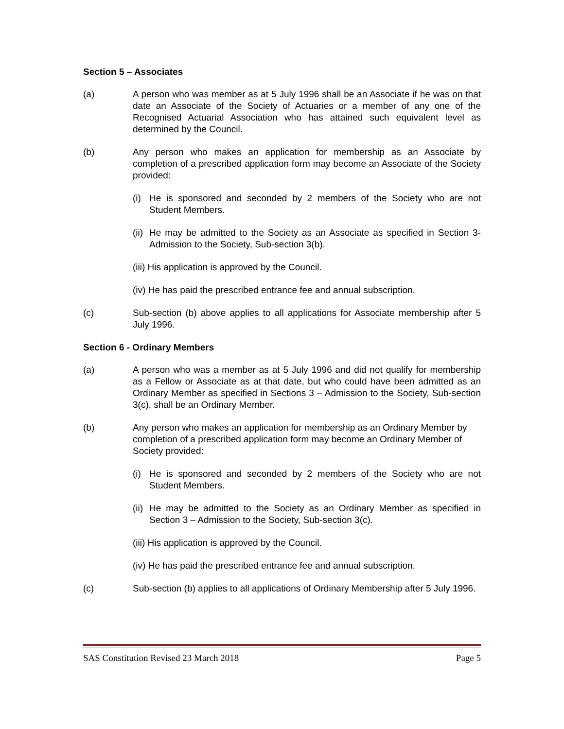Section 5 – Associates
(a) A person who was member as at 5 July 1996 shall be an Associate if he was on that date an Associate of the Society of Actuaries or a member of any one of the Recognised Actuarial Association who has attained such equivalent level as determined by the Council.
(b) Any person who makes an application for membership as an Associate by completion of a prescribed application form may become an Associate of the Society provided:
(i)
He is sponsored and seconded by 2 members of the Society who are not Student Members.
(ii)
He may be admitted to the Society as an Associate as specified in Section 3- Admission to the Society, Sub-section 3(b).
(iii) His application is approved by the Council.
(iv) He has paid the prescribed entrance fee and annual subscription.
(c) Sub-section (b) above applies to all applications for Associate membership after 5 July 1996.
Section 6 - Ordinary Members
(a) A person who was a member as at 5 July 1996 and did not qualify for membership as a Fellow or Associate as at that date, but who could have been admitted as an Ordinary Member as specified in Sections 3 – Admission to the Society, Sub-section 3(c), shall be an Ordinary Member.
(b) Any person who makes an application for membership as an Ordinary Member by completion of a prescribed application form may become an Ordinary Member of Society provided:
(i)
He is sponsored and seconded by 2 members of the Society who are not Student Members.
(ii)
He may be admitted to the Society as an Ordinary Member as specified in Section 3 – Admission to the Society, Sub-section 3(c).
(iii) His application is approved by the Council.
(iv) He has paid the prescribed entrance fee and annual subscription.
(c) Sub-section (b) applies to all applications of Ordinary Membership after 5 July 1996.
SAS Constitution Revised 23 March 2018 Page 5